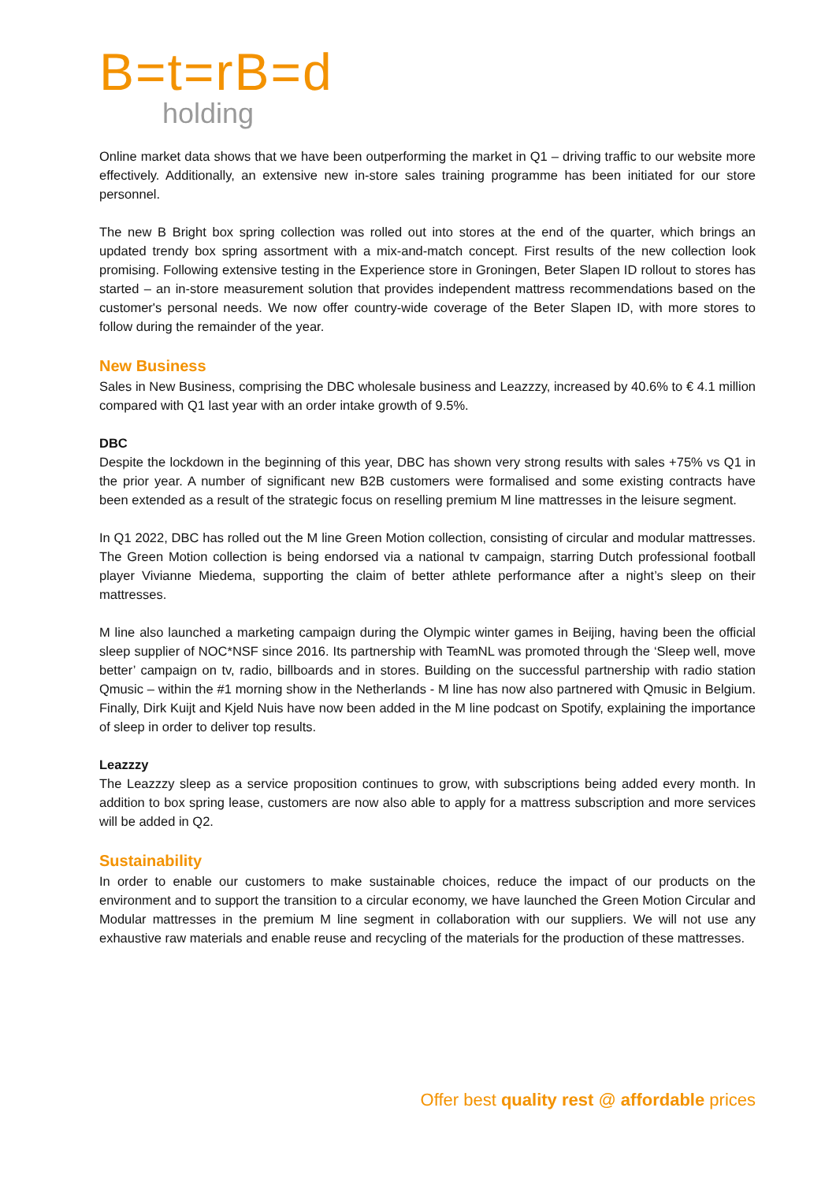B=t=rB=d
holding
Online market data shows that we have been outperforming the market in Q1 – driving traffic to our website more effectively. Additionally, an extensive new in-store sales training programme has been initiated for our store personnel.
The new B Bright box spring collection was rolled out into stores at the end of the quarter, which brings an updated trendy box spring assortment with a mix-and-match concept. First results of the new collection look promising. Following extensive testing in the Experience store in Groningen, Beter Slapen ID rollout to stores has started – an in-store measurement solution that provides independent mattress recommendations based on the customer's personal needs. We now offer country-wide coverage of the Beter Slapen ID, with more stores to follow during the remainder of the year.
New Business
Sales in New Business, comprising the DBC wholesale business and Leazzzy, increased by 40.6% to € 4.1 million compared with Q1 last year with an order intake growth of 9.5%.
DBC
Despite the lockdown in the beginning of this year, DBC has shown very strong results with sales +75% vs Q1 in the prior year. A number of significant new B2B customers were formalised and some existing contracts have been extended as a result of the strategic focus on reselling premium M line mattresses in the leisure segment.
In Q1 2022, DBC has rolled out the M line Green Motion collection, consisting of circular and modular mattresses. The Green Motion collection is being endorsed via a national tv campaign, starring Dutch professional football player Vivianne Miedema, supporting the claim of better athlete performance after a night’s sleep on their mattresses.
M line also launched a marketing campaign during the Olympic winter games in Beijing, having been the official sleep supplier of NOC*NSF since 2016. Its partnership with TeamNL was promoted through the ‘Sleep well, move better’ campaign on tv, radio, billboards and in stores. Building on the successful partnership with radio station Qmusic – within the #1 morning show in the Netherlands - M line has now also partnered with Qmusic in Belgium. Finally, Dirk Kuijt and Kjeld Nuis have now been added in the M line podcast on Spotify, explaining the importance of sleep in order to deliver top results.
Leazzzy
The Leazzzy sleep as a service proposition continues to grow, with subscriptions being added every month. In addition to box spring lease, customers are now also able to apply for a mattress subscription and more services will be added in Q2.
Sustainability
In order to enable our customers to make sustainable choices, reduce the impact of our products on the environment and to support the transition to a circular economy, we have launched the Green Motion Circular and Modular mattresses in the premium M line segment in collaboration with our suppliers. We will not use any exhaustive raw materials and enable reuse and recycling of the materials for the production of these mattresses.
Offer best quality rest @ affordable prices